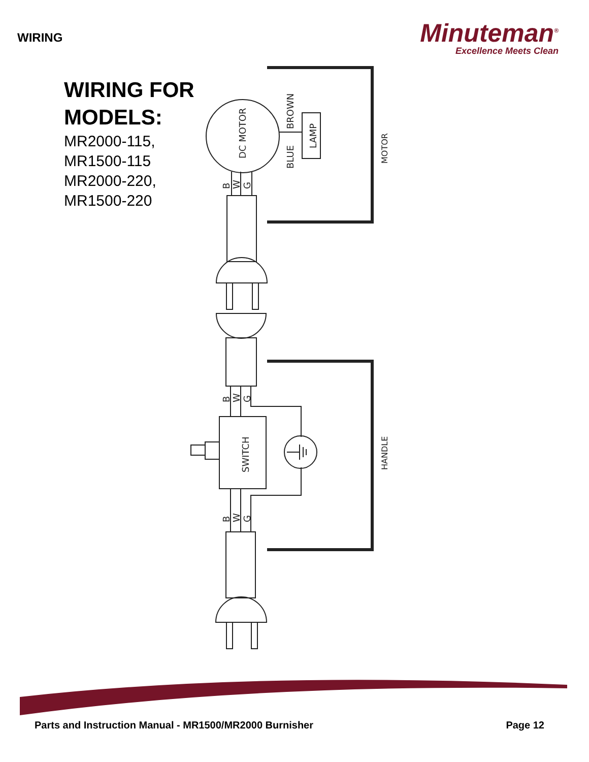WIRING
Minuteman<sup>®</sup>
Excellence Meets Clean
WIRING FOR
MODELS:
MR2000-115,
MR1500-115
MR2000-220,
MR1500-220
DC MOTOR
BROWN
BLUE
LAMP
MOTOR
HANDLE
SWITCH
B
W
G
B
W
G
B
W
G
Parts and Instruction Manual - MR1500/MR2000 Burnisher Page 12